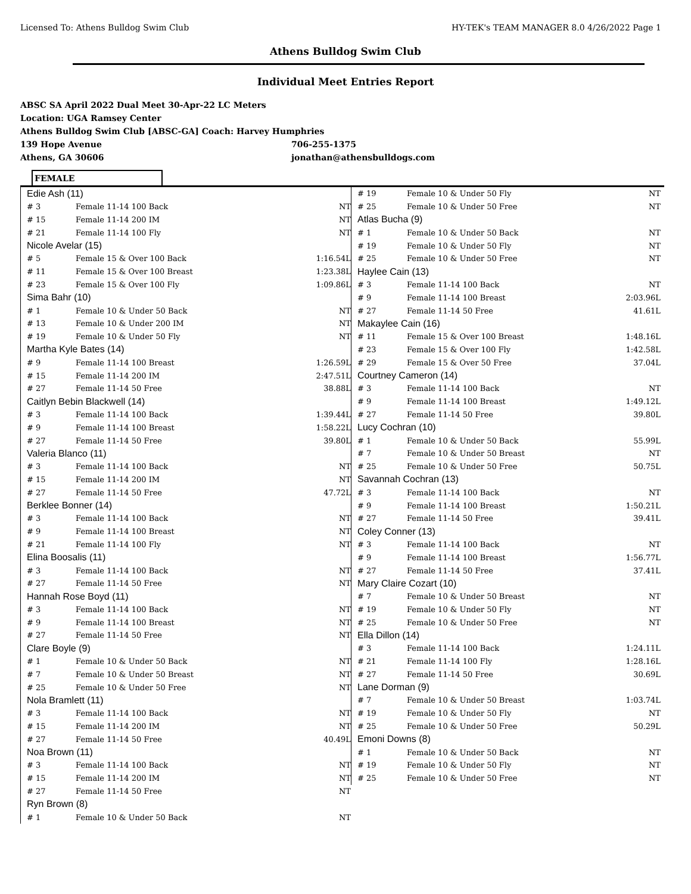Licensed To: Athens Bulldog Swim Club HY-TEK's TEAM MANAGER 8.0 4/26/2022 Page 1
Athens Bulldog Swim Club
Individual Meet Entries Report
ABSC SA April 2022 Dual Meet 30-Apr-22 LC Meters
Location: UGA Ramsey Center
Athens Bulldog Swim Club [ABSC-GA] Coach: Harvey Humphries
139 Hope Avenue 706-255-1375
Athens, GA 30606 jonathan@athensbulldogs.com
FEMALE
| Edie Ash (11) | | |
| # 3 | Female 11-14 100 Back | NT |
| # 15 | Female 11-14 200 IM | NT |
| # 21 | Female 11-14 100 Fly | NT |
| Nicole Avelar (15) | | |
| # 5 | Female 15 & Over 100 Back | 1:16.54L |
| # 11 | Female 15 & Over 100 Breast | 1:23.38L |
| # 23 | Female 15 & Over 100 Fly | 1:09.86L |
| Sima Bahr (10) | | |
| # 1 | Female 10 & Under 50 Back | NT |
| # 13 | Female 10 & Under 200 IM | NT |
| # 19 | Female 10 & Under 50 Fly | NT |
| Martha Kyle Bates (14) | | |
| # 9 | Female 11-14 100 Breast | 1:26.59L |
| # 15 | Female 11-14 200 IM | 2:47.51L |
| # 27 | Female 11-14 50 Free | 38.88L |
| Caitlyn Bebin Blackwell (14) | | |
| # 3 | Female 11-14 100 Back | 1:39.44L |
| # 9 | Female 11-14 100 Breast | 1:58.22L |
| # 27 | Female 11-14 50 Free | 39.80L |
| Valeria Blanco (11) | | |
| # 3 | Female 11-14 100 Back | NT |
| # 15 | Female 11-14 200 IM | NT |
| # 27 | Female 11-14 50 Free | 47.72L |
| Berklee Bonner (14) | | |
| # 3 | Female 11-14 100 Back | NT |
| # 9 | Female 11-14 100 Breast | NT |
| # 21 | Female 11-14 100 Fly | NT |
| Elina Boosalis (11) | | |
| # 3 | Female 11-14 100 Back | NT |
| # 27 | Female 11-14 50 Free | NT |
| Hannah Rose Boyd (11) | | |
| # 3 | Female 11-14 100 Back | NT |
| # 9 | Female 11-14 100 Breast | NT |
| # 27 | Female 11-14 50 Free | NT |
| Clare Boyle (9) | | |
| # 1 | Female 10 & Under 50 Back | NT |
| # 7 | Female 10 & Under 50 Breast | NT |
| # 25 | Female 10 & Under 50 Free | NT |
| Nola Bramlett (11) | | |
| # 3 | Female 11-14 100 Back | NT |
| # 15 | Female 11-14 200 IM | NT |
| # 27 | Female 11-14 50 Free | 40.49L |
| Noa Brown (11) | | |
| # 3 | Female 11-14 100 Back | NT |
| # 15 | Female 11-14 200 IM | NT |
| # 27 | Female 11-14 50 Free | NT |
| Ryn Brown (8) | | |
| # 1 | Female 10 & Under 50 Back | NT |
| # 19 | Female 10 & Under 50 Fly | NT |
| # 25 | Female 10 & Under 50 Free | NT |
| Atlas Bucha (9) | | |
| # 1 | Female 10 & Under 50 Back | NT |
| # 19 | Female 10 & Under 50 Fly | NT |
| # 25 | Female 10 & Under 50 Free | NT |
| Haylee Cain (13) | | |
| # 3 | Female 11-14 100 Back | NT |
| # 9 | Female 11-14 100 Breast | 2:03.96L |
| # 27 | Female 11-14 50 Free | 41.61L |
| Makaylee Cain (16) | | |
| # 11 | Female 15 & Over 100 Breast | 1:48.16L |
| # 23 | Female 15 & Over 100 Fly | 1:42.58L |
| # 29 | Female 15 & Over 50 Free | 37.04L |
| Courtney Cameron (14) | | |
| # 3 | Female 11-14 100 Back | NT |
| # 9 | Female 11-14 100 Breast | 1:49.12L |
| # 27 | Female 11-14 50 Free | 39.80L |
| Lucy Cochran (10) | | |
| # 1 | Female 10 & Under 50 Back | 55.99L |
| # 7 | Female 10 & Under 50 Breast | NT |
| # 25 | Female 10 & Under 50 Free | 50.75L |
| Savannah Cochran (13) | | |
| # 3 | Female 11-14 100 Back | NT |
| # 9 | Female 11-14 100 Breast | 1:50.21L |
| # 27 | Female 11-14 50 Free | 39.41L |
| Coley Conner (13) | | |
| # 3 | Female 11-14 100 Back | NT |
| # 9 | Female 11-14 100 Breast | 1:56.77L |
| # 27 | Female 11-14 50 Free | 37.41L |
| Mary Claire Cozart (10) | | |
| # 7 | Female 10 & Under 50 Breast | NT |
| # 19 | Female 10 & Under 50 Fly | NT |
| # 25 | Female 10 & Under 50 Free | NT |
| Ella Dillon (14) | | |
| # 3 | Female 11-14 100 Back | 1:24.11L |
| # 21 | Female 11-14 100 Fly | 1:28.16L |
| # 27 | Female 11-14 50 Free | 30.69L |
| Lane Dorman (9) | | |
| # 7 | Female 10 & Under 50 Breast | 1:03.74L |
| # 19 | Female 10 & Under 50 Fly | NT |
| # 25 | Female 10 & Under 50 Free | 50.29L |
| Emoni Downs (8) | | |
| # 1 | Female 10 & Under 50 Back | NT |
| # 19 | Female 10 & Under 50 Fly | NT |
| # 25 | Female 10 & Under 50 Free | NT |